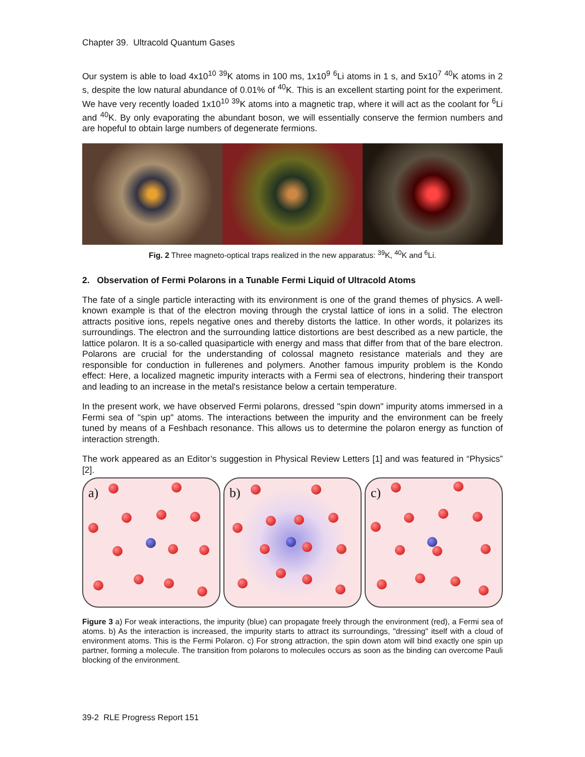Chapter 39. Ultracold Quantum Gases
Our system is able to load 4x10<sup>10</sup> <sup>39</sup>K atoms in 100 ms, 1x10<sup>9</sup> <sup>6</sup>Li atoms in 1 s, and 5x10<sup>7</sup> <sup>40</sup>K atoms in 2 s, despite the low natural abundance of 0.01% of <sup>40</sup>K. This is an excellent starting point for the experiment. We have very recently loaded 1x10<sup>10</sup> <sup>39</sup>K atoms into a magnetic trap, where it will act as the coolant for <sup>6</sup>Li and <sup>40</sup>K. By only evaporating the abundant boson, we will essentially conserve the fermion numbers and are hopeful to obtain large numbers of degenerate fermions.
Fig. 2 Three magneto-optical traps realized in the new apparatus: <sup>39</sup>K, <sup>40</sup>K and <sup>6</sup>Li.
2. Observation of Fermi Polarons in a Tunable Fermi Liquid of Ultracold Atoms
The fate of a single particle interacting with its environment is one of the grand themes of physics. A well-known example is that of the electron moving through the crystal lattice of ions in a solid. The electron attracts positive ions, repels negative ones and thereby distorts the lattice. In other words, it polarizes its surroundings. The electron and the surrounding lattice distortions are best described as a new particle, the lattice polaron. It is a so-called quasiparticle with energy and mass that differ from that of the bare electron. Polarons are crucial for the understanding of colossal magneto resistance materials and they are responsible for conduction in fullerenes and polymers. Another famous impurity problem is the Kondo effect: Here, a localized magnetic impurity interacts with a Fermi sea of electrons, hindering their transport and leading to an increase in the metal's resistance below a certain temperature.
In the present work, we have observed Fermi polarons, dressed "spin down" impurity atoms immersed in a Fermi sea of "spin up" atoms. The interactions between the impurity and the environment can be freely tuned by means of a Feshbach resonance. This allows us to determine the polaron energy as function of interaction strength.
The work appeared as an Editor’s suggestion in Physical Review Letters [1] and was featured in “Physics” [2].
a)
b)
c)
Figure 3 a) For weak interactions, the impurity (blue) can propagate freely through the environment (red), a Fermi sea of atoms. b) As the interaction is increased, the impurity starts to attract its surroundings, "dressing" itself with a cloud of environment atoms. This is the Fermi Polaron. c) For strong attraction, the spin down atom will bind exactly one spin up partner, forming a molecule. The transition from polarons to molecules occurs as soon as the binding can overcome Pauli blocking of the environment.
39-2 RLE Progress Report 151